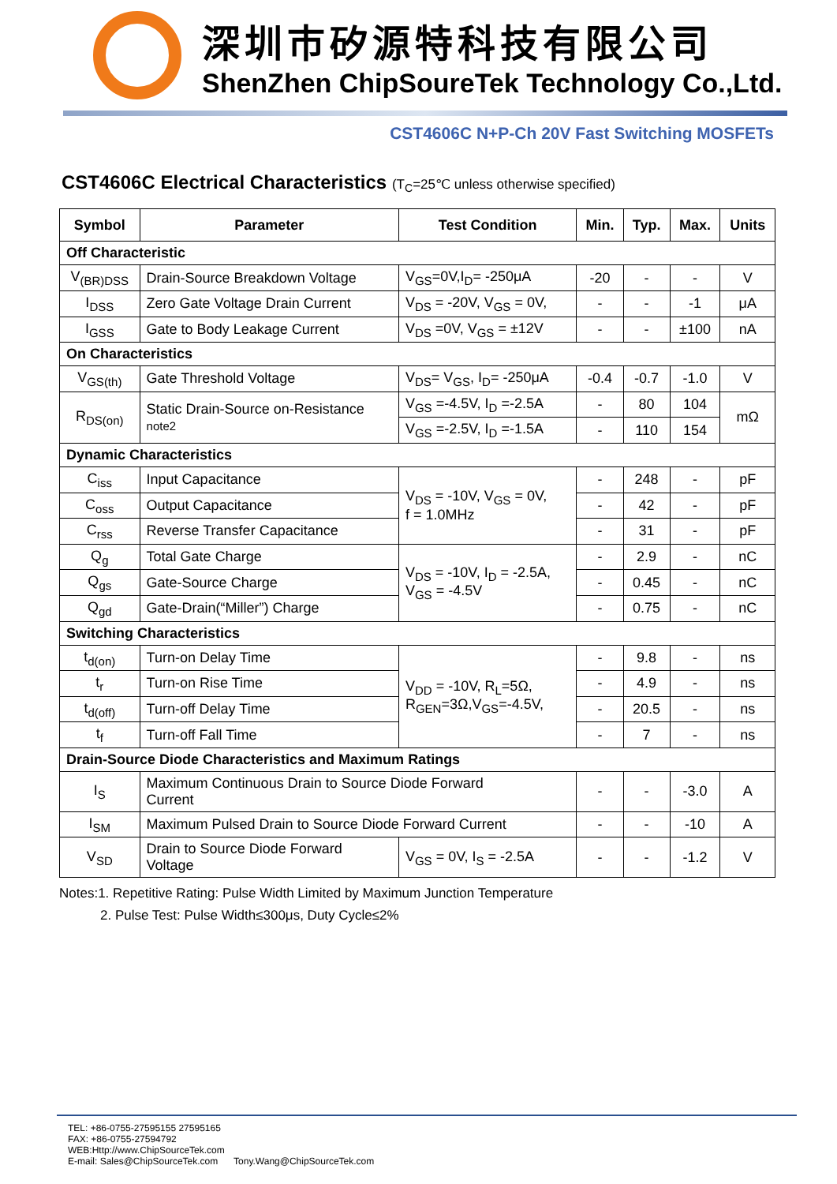深圳市矽源特科技有限公司
ShenZhen ChipSoureTek Technology Co.,Ltd.
CST4606C N+P-Ch 20V Fast Switching MOSFETs
CST4606C Electrical Characteristics (T<sub>C</sub>=25℃ unless otherwise specified)
| Symbol | Parameter | Test Condition | Min. | Typ. | Max. | Units |
| --- | --- | --- | --- | --- | --- | --- |
| Off Characteristic | | | | | | |
| V<sub>(BR)DSS</sub> | Drain-Source Breakdown Voltage | V<sub>GS</sub>=0V,I<sub>D</sub>= -250μA | -20 | - | - | V |
| I<sub>DSS</sub> | Zero Gate Voltage Drain Current | V<sub>DS</sub> = -20V, V<sub>GS</sub> = 0V, | - | - | -1 | μA |
| I<sub>GSS</sub> | Gate to Body Leakage Current | V<sub>DS</sub> =0V, V<sub>GS</sub> = ±12V | - | - | ±100 | nA |
| On Characteristics | | | | | | |
| V<sub>GS(th)</sub> | Gate Threshold Voltage | V<sub>DS</sub>= V<sub>GS</sub>, I<sub>D</sub>= -250μA | -0.4 | -0.7 | -1.0 | V |
| R<sub>DS(on)</sub> | Static Drain-Source on-Resistance note2 | V<sub>GS</sub> =-4.5V, I<sub>D</sub> =-2.5A | - | 80 | 104 | mΩ |
| | | V<sub>GS</sub> =-2.5V, I<sub>D</sub> =-1.5A | - | 110 | 154 | |
| Dynamic Characteristics | | | | | | |
| C<sub>iss</sub> | Input Capacitance | V<sub>DS</sub> = -10V, V<sub>GS</sub> = 0V, f = 1.0MHz | - | 248 | - | pF |
| C<sub>oss</sub> | Output Capacitance | | - | 42 | - | pF |
| C<sub>rss</sub> | Reverse Transfer Capacitance | | - | 31 | - | pF |
| Q<sub>g</sub> | Total Gate Charge | V<sub>DS</sub> = -10V, I<sub>D</sub> = -2.5A, V<sub>GS</sub> = -4.5V | - | 2.9 | - | nC |
| Q<sub>gs</sub> | Gate-Source Charge | | - | 0.45 | - | nC |
| Q<sub>gd</sub> | Gate-Drain(“Miller”) Charge | | - | 0.75 | - | nC |
| Switching Characteristics | | | | | | |
| t<sub>d(on)</sub> | Turn-on Delay Time | V<sub>DD</sub> = -10V, R<sub>L</sub>=5Ω, R<sub>GEN</sub>=3Ω,V<sub>GS</sub>=-4.5V, | - | 9.8 | - | ns |
| t<sub>r</sub> | Turn-on Rise Time | | - | 4.9 | - | ns |
| t<sub>d(off)</sub> | Turn-off Delay Time | | - | 20.5 | - | ns |
| t<sub>f</sub> | Turn-off Fall Time | | - | 7 | - | ns |
| Drain-Source Diode Characteristics and Maximum Ratings | | | | | | |
| I<sub>S</sub> | Maximum Continuous Drain to Source Diode Forward Current | | - | - | -3.0 | A |
| I<sub>SM</sub> | Maximum Pulsed Drain to Source Diode Forward Current | | - | - | -10 | A |
| V<sub>SD</sub> | Drain to Source Diode Forward Voltage | V<sub>GS</sub> = 0V, I<sub>S</sub> = -2.5A | - | - | -1.2 | V |
Notes:1. Repetitive Rating: Pulse Width Limited by Maximum Junction Temperature
2. Pulse Test: Pulse Width≤300μs, Duty Cycle≤2%
TEL: +86-0755-27595155 27595165
FAX: +86-0755-27594792
WEB:Http://www.ChipSourceTek.com
E-mail: Sales@ChipSourceTek.com Tony.Wang@ChipSourceTek.com